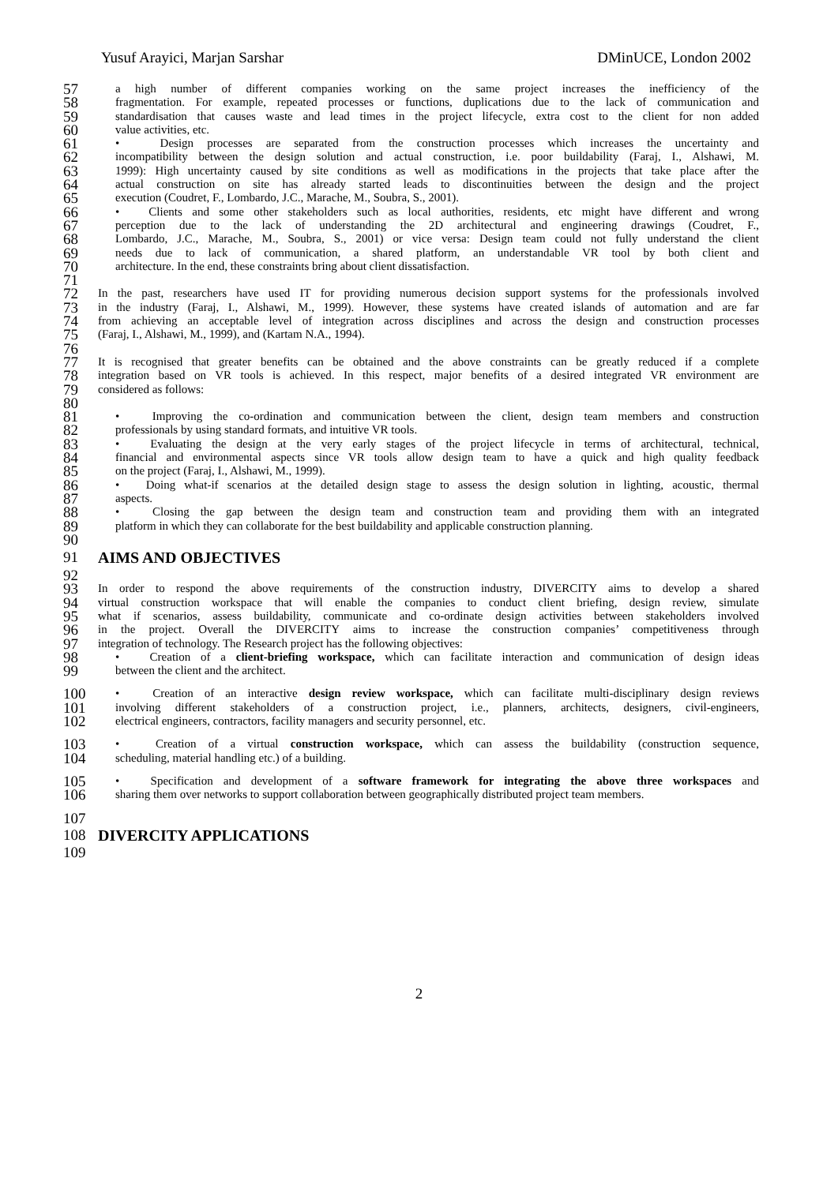Yusuf Arayici, Marjan Sarshar DMinUCE, London 2002
57 a high number of different companies working on the same project increases the inefficiency of the
58 fragmentation. For example, repeated processes or functions, duplications due to the lack of communication and
59 standardisation that causes waste and lead times in the project lifecycle, extra cost to the client for non added
60 value activities, etc.
61 • Design processes are separated from the construction processes which increases the uncertainty and
62 incompatibility between the design solution and actual construction, i.e. poor buildability (Faraj, I., Alshawi, M.
63 1999): High uncertainty caused by site conditions as well as modifications in the projects that take place after the
64 actual construction on site has already started leads to discontinuities between the design and the project
65 execution (Coudret, F., Lombardo, J.C., Marache, M., Soubra, S., 2001).
66 • Clients and some other stakeholders such as local authorities, residents, etc might have different and wrong
67 perception due to the lack of understanding the 2D architectural and engineering drawings (Coudret, F.,
68 Lombardo, J.C., Marache, M., Soubra, S., 2001) or vice versa: Design team could not fully understand the client
69 needs due to lack of communication, a shared platform, an understandable VR tool by both client and
70 architecture. In the end, these constraints bring about client dissatisfaction.
71
72 In the past, researchers have used IT for providing numerous decision support systems for the professionals involved
73 in the industry (Faraj, I., Alshawi, M., 1999). However, these systems have created islands of automation and are far
74 from achieving an acceptable level of integration across disciplines and across the design and construction processes
75 (Faraj, I., Alshawi, M., 1999), and (Kartam N.A., 1994).
76
77 It is recognised that greater benefits can be obtained and the above constraints can be greatly reduced if a complete
78 integration based on VR tools is achieved. In this respect, major benefits of a desired integrated VR environment are
79 considered as follows:
80
81 • Improving the co-ordination and communication between the client, design team members and construction
82 professionals by using standard formats, and intuitive VR tools.
83 • Evaluating the design at the very early stages of the project lifecycle in terms of architectural, technical,
84 financial and environmental aspects since VR tools allow design team to have a quick and high quality feedback
85 on the project (Faraj, I., Alshawi, M., 1999).
86 • Doing what-if scenarios at the detailed design stage to assess the design solution in lighting, acoustic, thermal
87 aspects.
88 • Closing the gap between the design team and construction team and providing them with an integrated
89 platform in which they can collaborate for the best buildability and applicable construction planning.
90
91 AIMS AND OBJECTIVES
92
93 In order to respond the above requirements of the construction industry, DIVERCITY aims to develop a shared
94 virtual construction workspace that will enable the companies to conduct client briefing, design review, simulate
95 what if scenarios, assess buildability, communicate and co-ordinate design activities between stakeholders involved
96 in the project. Overall the DIVERCITY aims to increase the construction companies’ competitiveness through
97 integration of technology. The Research project has the following objectives:
98 • Creation of a client-briefing workspace, which can facilitate interaction and communication of design ideas
99 between the client and the architect.
100 • Creation of an interactive design review workspace, which can facilitate multi-disciplinary design reviews
101 involving different stakeholders of a construction project, i.e., planners, architects, designers, civil-engineers,
102 electrical engineers, contractors, facility managers and security personnel, etc.
103 • Creation of a virtual construction workspace, which can assess the buildability (construction sequence,
104 scheduling, material handling etc.) of a building.
105 • Specification and development of a software framework for integrating the above three workspaces and
106 sharing them over networks to support collaboration between geographically distributed project team members.
107
108 DIVERCITY APPLICATIONS
109
2